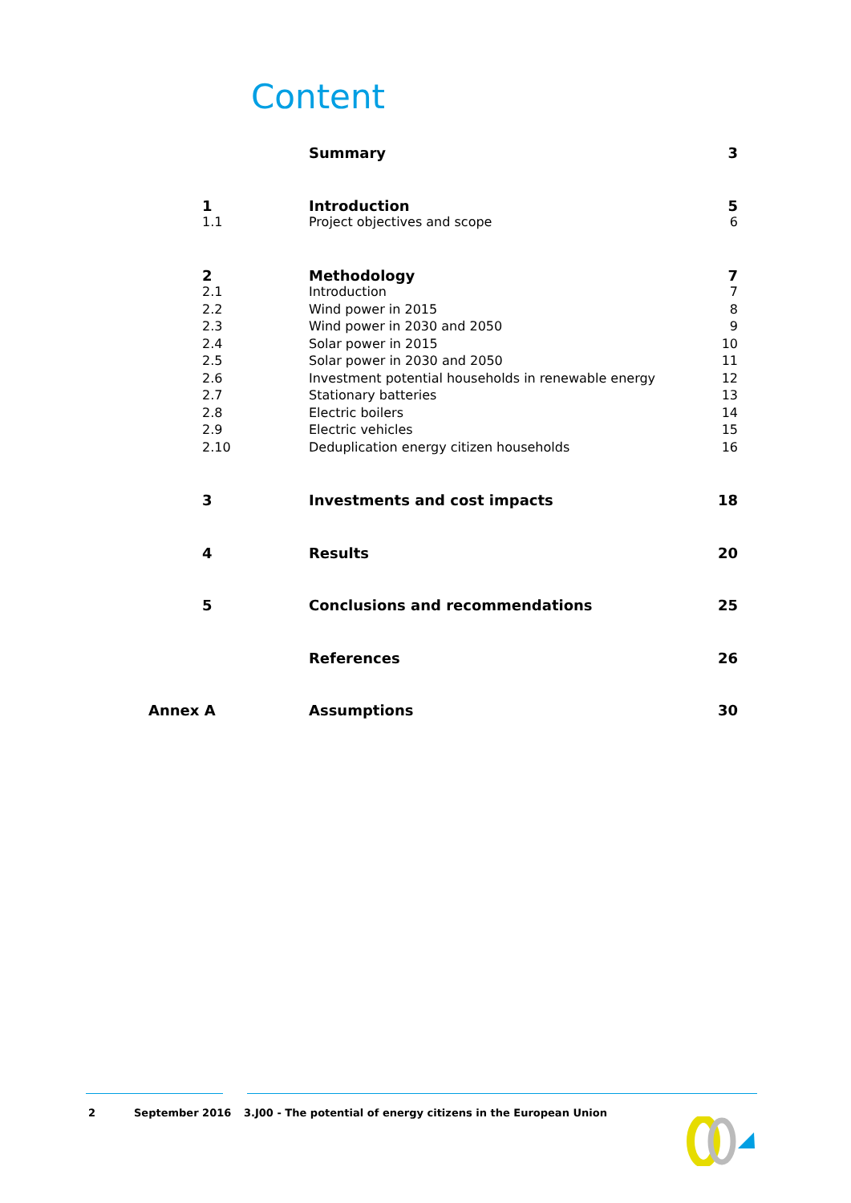Content
| | Summary | 3 |
| 1 | Introduction | 5 |
| 1.1 | Project objectives and scope | 6 |
| 2 | Methodology | 7 |
| 2.1 | Introduction | 7 |
| 2.2 | Wind power in 2015 | 8 |
| 2.3 | Wind power in 2030 and 2050 | 9 |
| 2.4 | Solar power in 2015 | 10 |
| 2.5 | Solar power in 2030 and 2050 | 11 |
| 2.6 | Investment potential households in renewable energy | 12 |
| 2.7 | Stationary batteries | 13 |
| 2.8 | Electric boilers | 14 |
| 2.9 | Electric vehicles | 15 |
| 2.10 | Deduplication energy citizen households | 16 |
| 3 | Investments and cost impacts | 18 |
| 4 | Results | 20 |
| 5 | Conclusions and recommendations | 25 |
| | References | 26 |
| Annex A | Assumptions | 30 |
2 September 2016 3.J00 - The potential of energy citizens in the European Union